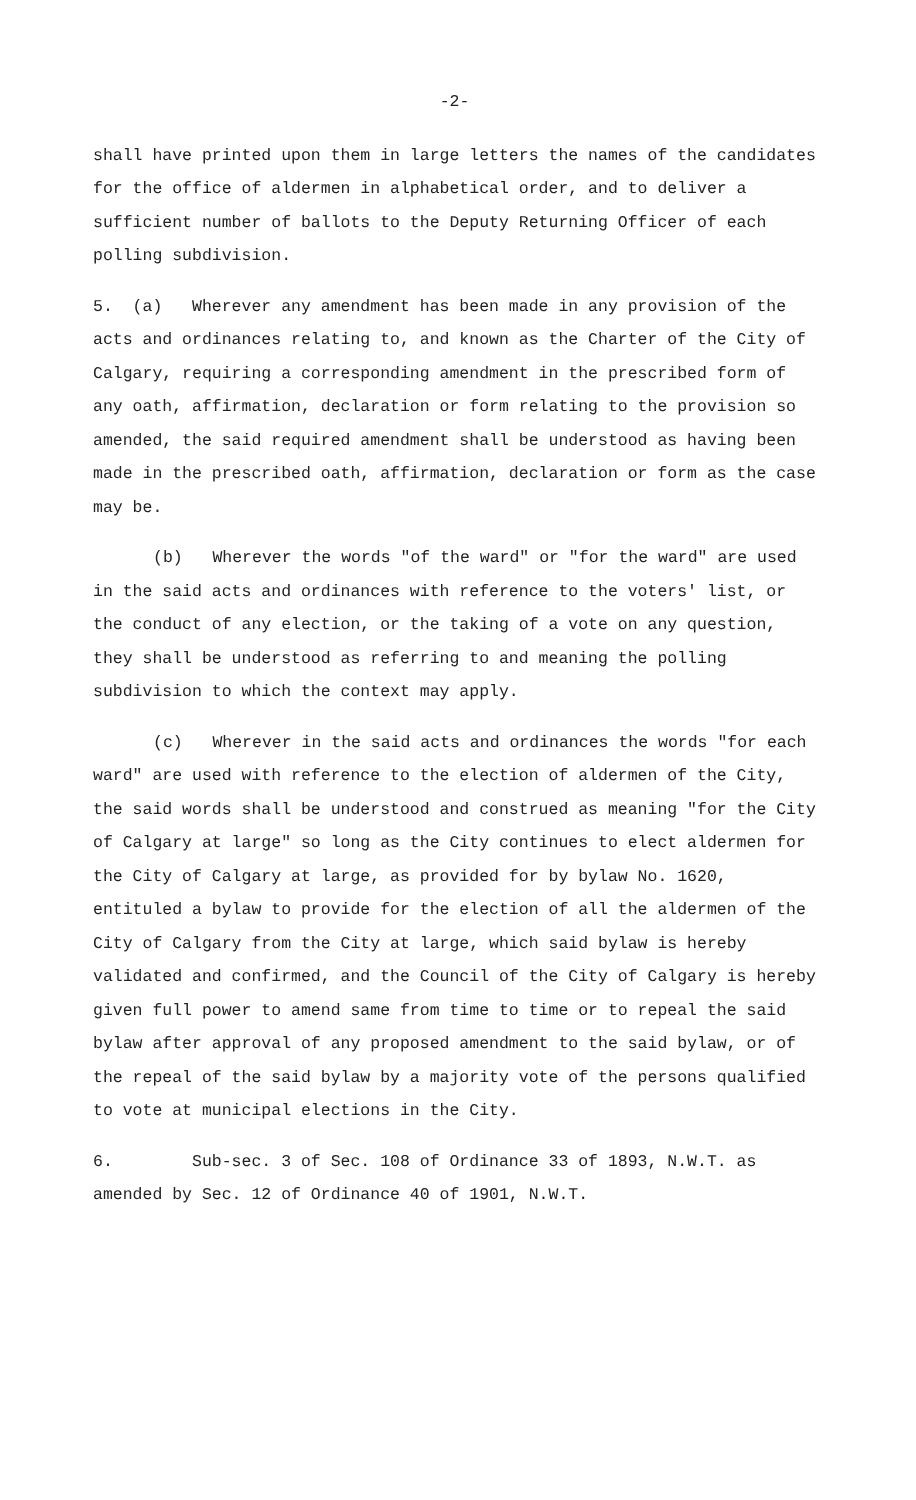-2-
shall have printed upon them in large letters the names of the candidates for the office of aldermen in alphabetical order, and to deliver a sufficient number of ballots to the Deputy Returning Officer of each polling subdivision.
5. (a) Wherever any amendment has been made in any provision of the acts and ordinances relating to, and known as the Charter of the City of Calgary, requiring a corresponding amendment in the prescribed form of any oath, affirmation, declaration or form relating to the provision so amended, the said required amendment shall be understood as having been made in the prescribed oath, affirmation, declaration or form as the case may be.
(b) Wherever the words "of the ward" or "for the ward" are used in the said acts and ordinances with reference to the voters' list, or the conduct of any election, or the taking of a vote on any question, they shall be understood as referring to and meaning the polling subdivision to which the context may apply.
(c) Wherever in the said acts and ordinances the words "for each ward" are used with reference to the election of aldermen of the City, the said words shall be understood and construed as meaning "for the City of Calgary at large" so long as the City continues to elect aldermen for the City of Calgary at large, as provided for by bylaw No. 1620, entituled a bylaw to provide for the election of all the aldermen of the City of Calgary from the City at large, which said bylaw is hereby validated and confirmed, and the Council of the City of Calgary is hereby given full power to amend same from time to time or to repeal the said bylaw after approval of any proposed amendment to the said bylaw, or of the repeal of the said bylaw by a majority vote of the persons qualified to vote at municipal elections in the City.
6. Sub-sec. 3 of Sec. 108 of Ordinance 33 of 1893, N.W.T. as amended by Sec. 12 of Ordinance 40 of 1901, N.W.T.